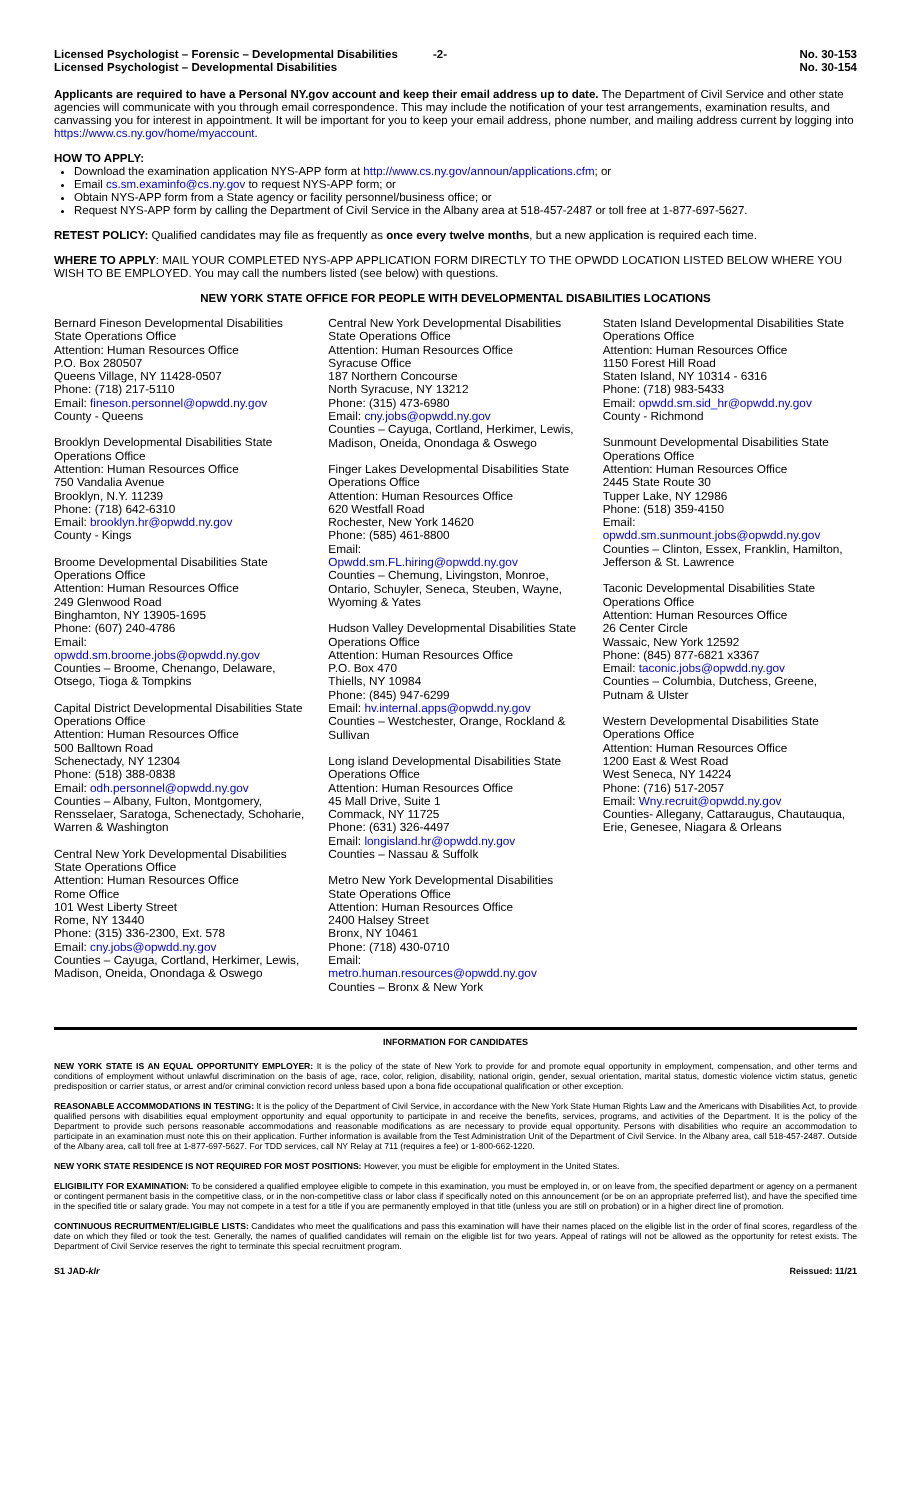Licensed Psychologist – Forensic – Developmental Disabilities -2- No. 30-153
Licensed Psychologist – Developmental Disabilities No. 30-154
Applicants are required to have a Personal NY.gov account and keep their email address up to date. The Department of Civil Service and other state agencies will communicate with you through email correspondence. This may include the notification of your test arrangements, examination results, and canvassing you for interest in appointment. It will be important for you to keep your email address, phone number, and mailing address current by logging into https://www.cs.ny.gov/home/myaccount.
HOW TO APPLY:
Download the examination application NYS-APP form at http://www.cs.ny.gov/announ/applications.cfm; or
Email cs.sm.examinfo@cs.ny.gov to request NYS-APP form; or
Obtain NYS-APP form from a State agency or facility personnel/business office; or
Request NYS-APP form by calling the Department of Civil Service in the Albany area at 518-457-2487 or toll free at 1-877-697-5627.
RETEST POLICY: Qualified candidates may file as frequently as once every twelve months, but a new application is required each time.
WHERE TO APPLY: MAIL YOUR COMPLETED NYS-APP APPLICATION FORM DIRECTLY TO THE OPWDD LOCATION LISTED BELOW WHERE YOU WISH TO BE EMPLOYED. You may call the numbers listed (see below) with questions.
NEW YORK STATE OFFICE FOR PEOPLE WITH DEVELOPMENTAL DISABILITIES LOCATIONS
Bernard Fineson Developmental Disabilities State Operations Office
Attention: Human Resources Office
P.O. Box 280507
Queens Village, NY 11428-0507
Phone: (718) 217-5110
Email: fineson.personnel@opwdd.ny.gov
County - Queens
Brooklyn Developmental Disabilities State Operations Office
Attention: Human Resources Office
750 Vandalia Avenue
Brooklyn, N.Y. 11239
Phone: (718) 642-6310
Email: brooklyn.hr@opwdd.ny.gov
County - Kings
Broome Developmental Disabilities State Operations Office
Attention: Human Resources Office
249 Glenwood Road
Binghamton, NY 13905-1695
Phone: (607) 240-4786
Email:
opwdd.sm.broome.jobs@opwdd.ny.gov
Counties – Broome, Chenango, Delaware, Otsego, Tioga & Tompkins
Capital District Developmental Disabilities State Operations Office
Attention: Human Resources Office
500 Balltown Road
Schenectady, NY 12304
Phone: (518) 388-0838
Email: odh.personnel@opwdd.ny.gov
Counties – Albany, Fulton, Montgomery, Rensselaer, Saratoga, Schenectady, Schoharie, Warren & Washington
Central New York Developmental Disabilities State Operations Office
Attention: Human Resources Office
Rome Office
101 West Liberty Street
Rome, NY 13440
Phone: (315) 336-2300, Ext. 578
Email: cny.jobs@opwdd.ny.gov
Counties – Cayuga, Cortland, Herkimer, Lewis, Madison, Oneida, Onondaga & Oswego
Central New York Developmental Disabilities State Operations Office
Attention: Human Resources Office
Syracuse Office
187 Northern Concourse
North Syracuse, NY 13212
Phone: (315) 473-6980
Email: cny.jobs@opwdd.ny.gov
Counties – Cayuga, Cortland, Herkimer, Lewis, Madison, Oneida, Onondaga & Oswego
Finger Lakes Developmental Disabilities State Operations Office
Attention: Human Resources Office
620 Westfall Road
Rochester, New York 14620
Phone: (585) 461-8800
Email:
Opwdd.sm.FL.hiring@opwdd.ny.gov
Counties – Chemung, Livingston, Monroe, Ontario, Schuyler, Seneca, Steuben, Wayne, Wyoming & Yates
Hudson Valley Developmental Disabilities State Operations Office
Attention: Human Resources Office
P.O. Box 470
Thiells, NY 10984
Phone: (845) 947-6299
Email: hv.internal.apps@opwdd.ny.gov
Counties – Westchester, Orange, Rockland & Sullivan
Long island Developmental Disabilities State Operations Office
Attention: Human Resources Office
45 Mall Drive, Suite 1
Commack, NY 11725
Phone: (631) 326-4497
Email: longisland.hr@opwdd.ny.gov
Counties – Nassau & Suffolk
Metro New York Developmental Disabilities State Operations Office
Attention: Human Resources Office
2400 Halsey Street
Bronx, NY 10461
Phone: (718) 430-0710
Email:
metro.human.resources@opwdd.ny.gov
Counties – Bronx & New York
Staten Island Developmental Disabilities State Operations Office
Attention: Human Resources Office
1150 Forest Hill Road
Staten Island, NY 10314 - 6316
Phone: (718) 983-5433
Email: opwdd.sm.sid_hr@opwdd.ny.gov
County - Richmond
Sunmount Developmental Disabilities State Operations Office
Attention: Human Resources Office
2445 State Route 30
Tupper Lake, NY 12986
Phone: (518) 359-4150
Email:
opwdd.sm.sunmount.jobs@opwdd.ny.gov
Counties – Clinton, Essex, Franklin, Hamilton, Jefferson & St. Lawrence
Taconic Developmental Disabilities State Operations Office
Attention: Human Resources Office
26 Center Circle
Wassaic, New York 12592
Phone: (845) 877-6821 x3367
Email: taconic.jobs@opwdd.ny.gov
Counties – Columbia, Dutchess, Greene, Putnam & Ulster
Western Developmental Disabilities State Operations Office
Attention: Human Resources Office
1200 East & West Road
West Seneca, NY 14224
Phone: (716) 517-2057
Email: Wny.recruit@opwdd.ny.gov
Counties- Allegany, Cattaraugus, Chautauqua, Erie, Genesee, Niagara & Orleans
INFORMATION FOR CANDIDATES
NEW YORK STATE IS AN EQUAL OPPORTUNITY EMPLOYER: It is the policy of the state of New York to provide for and promote equal opportunity in employment, compensation, and other terms and conditions of employment without unlawful discrimination on the basis of age, race, color, religion, disability, national origin, gender, sexual orientation, marital status, domestic violence victim status, genetic predisposition or carrier status, or arrest and/or criminal conviction record unless based upon a bona fide occupational qualification or other exception.
REASONABLE ACCOMMODATIONS IN TESTING: It is the policy of the Department of Civil Service, in accordance with the New York State Human Rights Law and the Americans with Disabilities Act, to provide qualified persons with disabilities equal employment opportunity and equal opportunity to participate in and receive the benefits, services, programs, and activities of the Department. It is the policy of the Department to provide such persons reasonable accommodations and reasonable modifications as are necessary to provide equal opportunity. Persons with disabilities who require an accommodation to participate in an examination must note this on their application. Further information is available from the Test Administration Unit of the Department of Civil Service. In the Albany area, call 518-457-2487. Outside of the Albany area, call toll free at 1-877-697-5627. For TDD services, call NY Relay at 711 (requires a fee) or 1-800-662-1220.
NEW YORK STATE RESIDENCE IS NOT REQUIRED FOR MOST POSITIONS: However, you must be eligible for employment in the United States.
ELIGIBILITY FOR EXAMINATION: To be considered a qualified employee eligible to compete in this examination, you must be employed in, or on leave from, the specified department or agency on a permanent or contingent permanent basis in the competitive class, or in the non-competitive class or labor class if specifically noted on this announcement (or be on an appropriate preferred list), and have the specified time in the specified title or salary grade. You may not compete in a test for a title if you are permanently employed in that title (unless you are still on probation) or in a higher direct line of promotion.
CONTINUOUS RECRUITMENT/ELIGIBLE LISTS: Candidates who meet the qualifications and pass this examination will have their names placed on the eligible list in the order of final scores, regardless of the date on which they filed or took the test. Generally, the names of qualified candidates will remain on the eligible list for two years. Appeal of ratings will not be allowed as the opportunity for retest exists. The Department of Civil Service reserves the right to terminate this special recruitment program.
S1 JAD-klr Reissued: 11/21